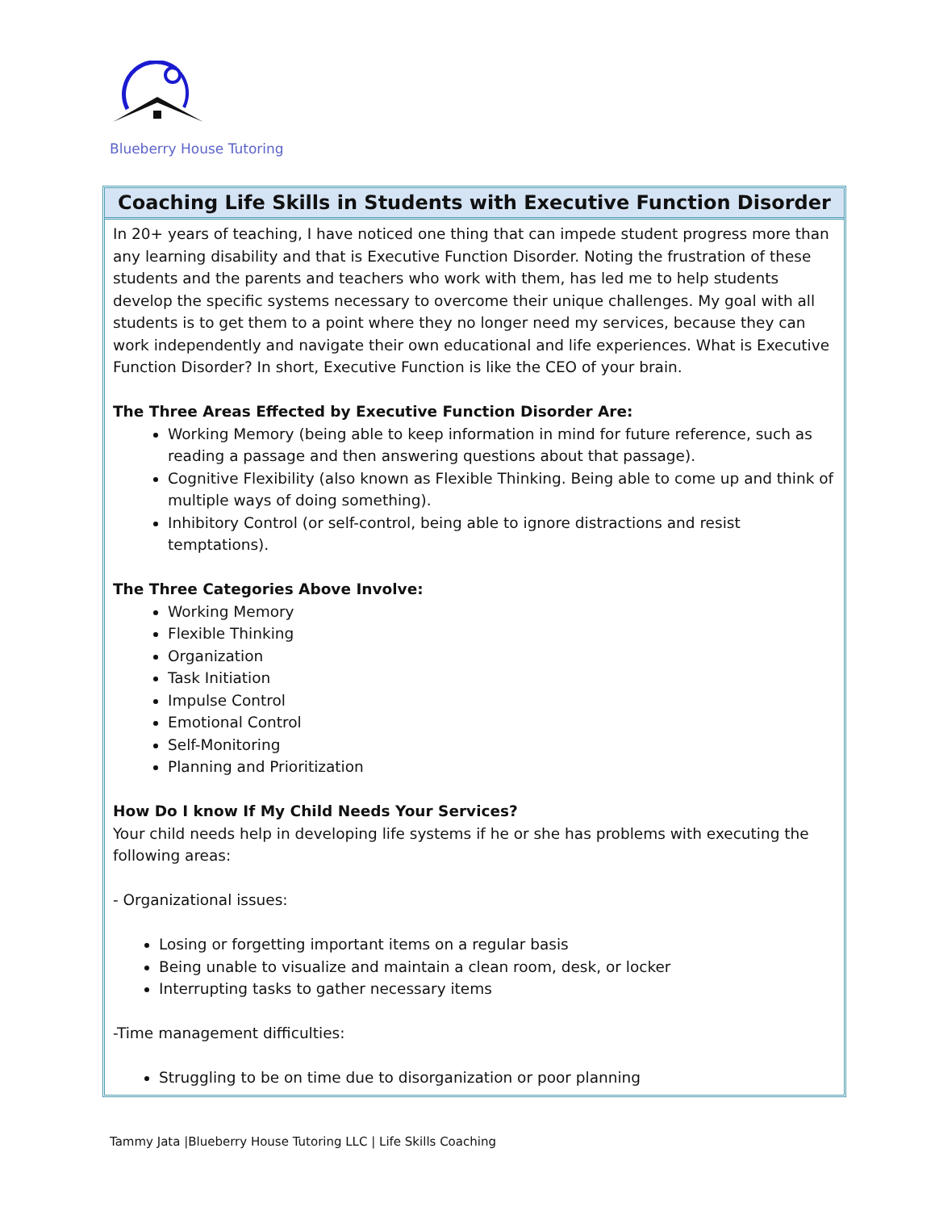Blueberry House Tutoring
Coaching Life Skills in Students with Executive Function Disorder
In 20+ years of teaching, I have noticed one thing that can impede student progress more than any learning disability and that is Executive Function Disorder. Noting the frustration of these students and the parents and teachers who work with them, has led me to help students develop the specific systems necessary to overcome their unique challenges. My goal with all students is to get them to a point where they no longer need my services, because they can work independently and navigate their own educational and life experiences. What is Executive Function Disorder? In short, Executive Function is like the CEO of your brain.
The Three Areas Effected by Executive Function Disorder Are:
Working Memory (being able to keep information in mind for future reference, such as reading a passage and then answering questions about that passage).
Cognitive Flexibility (also known as Flexible Thinking. Being able to come up and think of multiple ways of doing something).
Inhibitory Control (or self-control, being able to ignore distractions and resist temptations).
The Three Categories Above Involve:
Working Memory
Flexible Thinking
Organization
Task Initiation
Impulse Control
Emotional Control
Self-Monitoring
Planning and Prioritization
How Do I know If My Child Needs Your Services?
Your child needs help in developing life systems if he or she has problems with executing the following areas:
- Organizational issues:
Losing or forgetting important items on a regular basis
Being unable to visualize and maintain a clean room, desk, or locker
Interrupting tasks to gather necessary items
-Time management difficulties:
Struggling to be on time due to disorganization or poor planning
Tammy Jata |Blueberry House Tutoring LLC | Life Skills Coaching